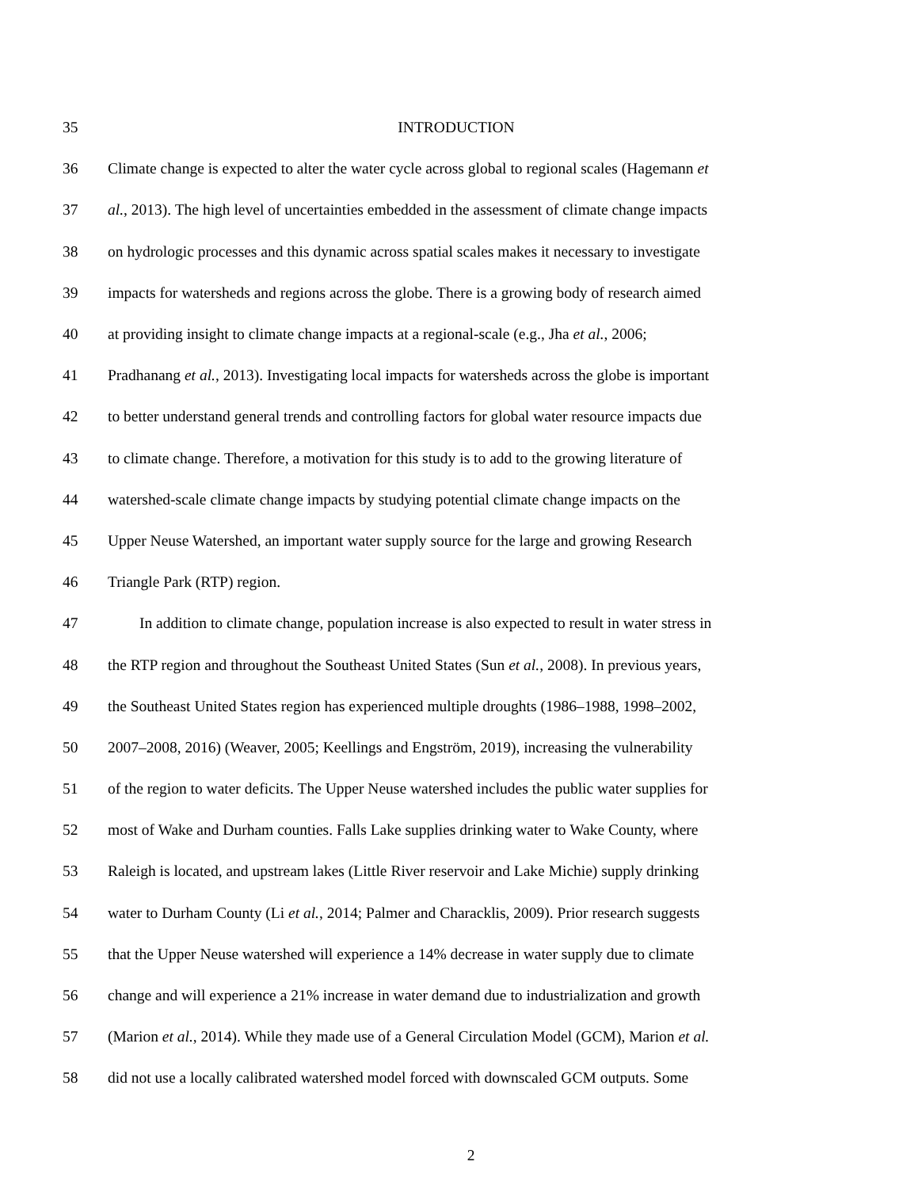35 INTRODUCTION
36 Climate change is expected to alter the water cycle across global to regional scales (Hagemann et
37 al., 2013). The high level of uncertainties embedded in the assessment of climate change impacts
38 on hydrologic processes and this dynamic across spatial scales makes it necessary to investigate
39 impacts for watersheds and regions across the globe. There is a growing body of research aimed
40 at providing insight to climate change impacts at a regional-scale (e.g., Jha et al., 2006;
41 Pradhanang et al., 2013). Investigating local impacts for watersheds across the globe is important
42 to better understand general trends and controlling factors for global water resource impacts due
43 to climate change. Therefore, a motivation for this study is to add to the growing literature of
44 watershed-scale climate change impacts by studying potential climate change impacts on the
45 Upper Neuse Watershed, an important water supply source for the large and growing Research
46 Triangle Park (RTP) region.
47 In addition to climate change, population increase is also expected to result in water stress in
48 the RTP region and throughout the Southeast United States (Sun et al., 2008). In previous years,
49 the Southeast United States region has experienced multiple droughts (1986–1988, 1998–2002,
50 2007–2008, 2016) (Weaver, 2005; Keellings and Engström, 2019), increasing the vulnerability
51 of the region to water deficits. The Upper Neuse watershed includes the public water supplies for
52 most of Wake and Durham counties. Falls Lake supplies drinking water to Wake County, where
53 Raleigh is located, and upstream lakes (Little River reservoir and Lake Michie) supply drinking
54 water to Durham County (Li et al., 2014; Palmer and Characklis, 2009). Prior research suggests
55 that the Upper Neuse watershed will experience a 14% decrease in water supply due to climate
56 change and will experience a 21% increase in water demand due to industrialization and growth
57 (Marion et al., 2014). While they made use of a General Circulation Model (GCM), Marion et al.
58 did not use a locally calibrated watershed model forced with downscaled GCM outputs. Some
2